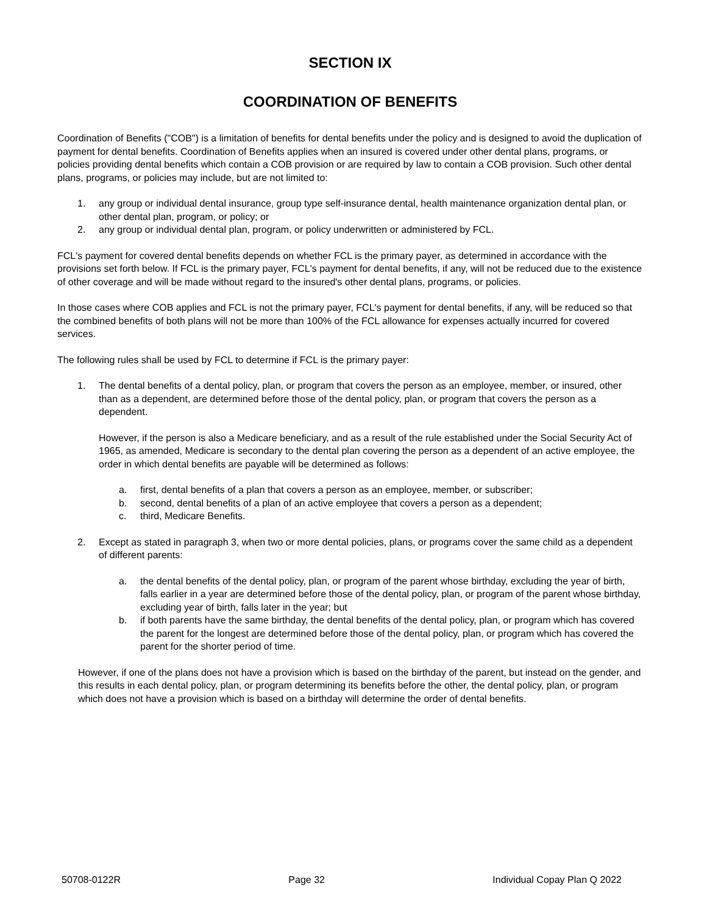SECTION IX
COORDINATION OF BENEFITS
Coordination of Benefits ("COB") is a limitation of benefits for dental benefits under the policy and is designed to avoid the duplication of payment for dental benefits. Coordination of Benefits applies when an insured is covered under other dental plans, programs, or policies providing dental benefits which contain a COB provision or are required by law to contain a COB provision. Such other dental plans, programs, or policies may include, but are not limited to:
1. any group or individual dental insurance, group type self-insurance dental, health maintenance organization dental plan, or other dental plan, program, or policy; or
2. any group or individual dental plan, program, or policy underwritten or administered by FCL.
FCL's payment for covered dental benefits depends on whether FCL is the primary payer, as determined in accordance with the provisions set forth below. If FCL is the primary payer, FCL's payment for dental benefits, if any, will not be reduced due to the existence of other coverage and will be made without regard to the insured's other dental plans, programs, or policies.
In those cases where COB applies and FCL is not the primary payer, FCL's payment for dental benefits, if any, will be reduced so that the combined benefits of both plans will not be more than 100% of the FCL allowance for expenses actually incurred for covered services.
The following rules shall be used by FCL to determine if FCL is the primary payer:
1. The dental benefits of a dental policy, plan, or program that covers the person as an employee, member, or insured, other than as a dependent, are determined before those of the dental policy, plan, or program that covers the person as a dependent.
However, if the person is also a Medicare beneficiary, and as a result of the rule established under the Social Security Act of 1965, as amended, Medicare is secondary to the dental plan covering the person as a dependent of an active employee, the order in which dental benefits are payable will be determined as follows:
a. first, dental benefits of a plan that covers a person as an employee, member, or subscriber;
b. second, dental benefits of a plan of an active employee that covers a person as a dependent;
c. third, Medicare Benefits.
2. Except as stated in paragraph 3, when two or more dental policies, plans, or programs cover the same child as a dependent of different parents:
a. the dental benefits of the dental policy, plan, or program of the parent whose birthday, excluding the year of birth, falls earlier in a year are determined before those of the dental policy, plan, or program of the parent whose birthday, excluding year of birth, falls later in the year; but
b. if both parents have the same birthday, the dental benefits of the dental policy, plan, or program which has covered the parent for the longest are determined before those of the dental policy, plan, or program which has covered the parent for the shorter period of time.
However, if one of the plans does not have a provision which is based on the birthday of the parent, but instead on the gender, and this results in each dental policy, plan, or program determining its benefits before the other, the dental policy, plan, or program which does not have a provision which is based on a birthday will determine the order of dental benefits.
50708-0122R Page 32 Individual Copay Plan Q 2022